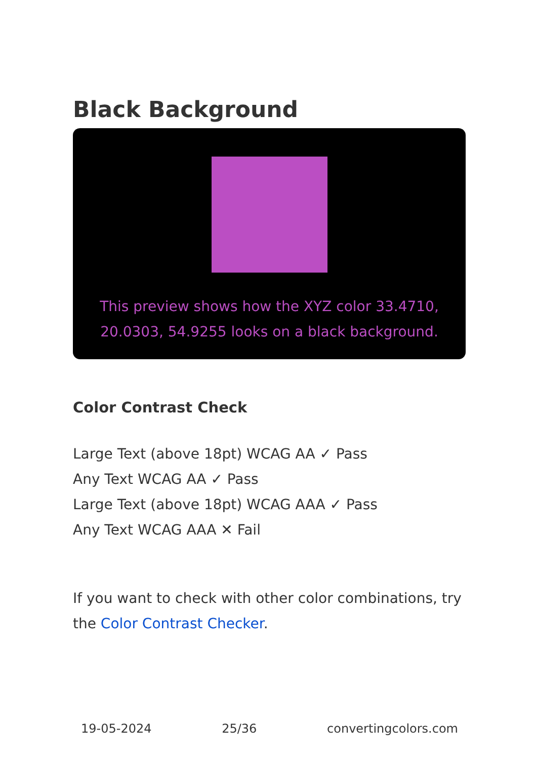Black Background
This preview shows how the XYZ color 33.4710, 20.0303, 54.9255 looks on a black background.
Color Contrast Check
Large Text (above 18pt) WCAG AA ✓ Pass
Any Text WCAG AA ✓ Pass
Large Text (above 18pt) WCAG AAA ✓ Pass
Any Text WCAG AAA ✕ Fail
If you want to check with other color combinations, try the Color Contrast Checker.
19-05-2024 25/36 convertingcolors.com